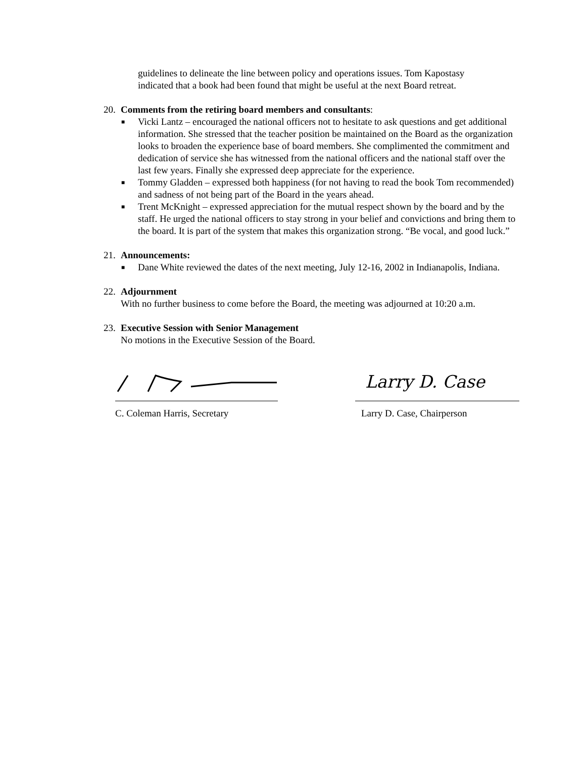guidelines to delineate the line between policy and operations issues. Tom Kapostasy indicated that a book had been found that might be useful at the next Board retreat.
20. Comments from the retiring board members and consultants:
■ Vicki Lantz – encouraged the national officers not to hesitate to ask questions and get additional information. She stressed that the teacher position be maintained on the Board as the organization looks to broaden the experience base of board members. She complimented the commitment and dedication of service she has witnessed from the national officers and the national staff over the last few years. Finally she expressed deep appreciate for the experience.
■ Tommy Gladden – expressed both happiness (for not having to read the book Tom recommended) and sadness of not being part of the Board in the years ahead.
■ Trent McKnight – expressed appreciation for the mutual respect shown by the board and by the staff. He urged the national officers to stay strong in your belief and convictions and bring them to the board. It is part of the system that makes this organization strong. “Be vocal, and good luck.”
21. Announcements:
■ Dane White reviewed the dates of the next meeting, July 12-16, 2002 in Indianapolis, Indiana.
22. Adjournment
With no further business to come before the Board, the meeting was adjourned at 10:20 a.m.
23. Executive Session with Senior Management
No motions in the Executive Session of the Board.
C. Coleman Harris, Secretary
Larry D. Case
Larry D. Case, Chairperson